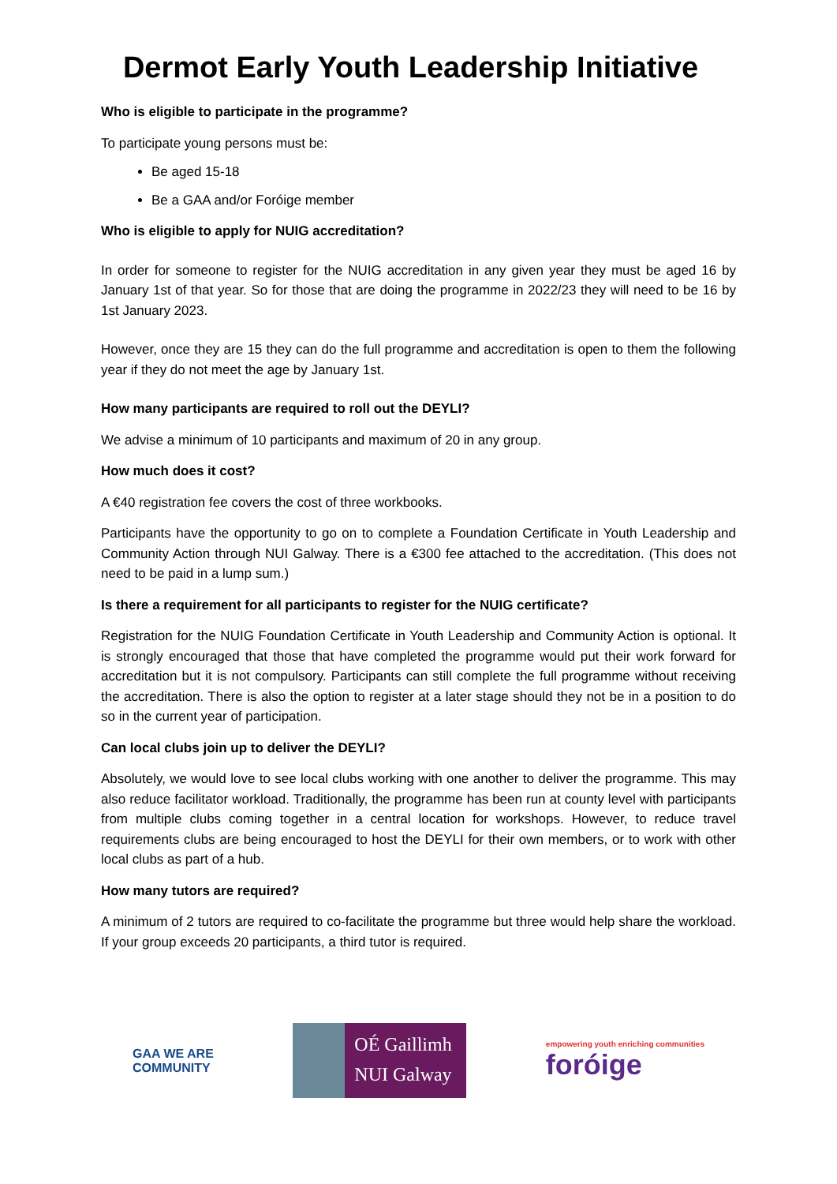Dermot Early Youth Leadership Initiative
Who is eligible to participate in the programme?
To participate young persons must be:
Be aged 15-18
Be a GAA and/or Foróige member
Who is eligible to apply for NUIG accreditation?
In order for someone to register for the NUIG accreditation in any given year they must be aged 16 by January 1st of that year. So for those that are doing the programme in 2022/23 they will need to be 16 by 1st January 2023.
However, once they are 15 they can do the full programme and accreditation is open to them the following year if they do not meet the age by January 1st.
How many participants are required to roll out the DEYLI?
We advise a minimum of 10 participants and maximum of 20 in any group.
How much does it cost?
A €40 registration fee covers the cost of three workbooks.
Participants have the opportunity to go on to complete a Foundation Certificate in Youth Leadership and Community Action through NUI Galway. There is a €300 fee attached to the accreditation. (This does not need to be paid in a lump sum.)
Is there a requirement for all participants to register for the NUIG certificate?
Registration for the NUIG Foundation Certificate in Youth Leadership and Community Action is optional. It is strongly encouraged that those that have completed the programme would put their work forward for accreditation but it is not compulsory. Participants can still complete the full programme without receiving the accreditation. There is also the option to register at a later stage should they not be in a position to do so in the current year of participation.
Can local clubs join up to deliver the DEYLI?
Absolutely, we would love to see local clubs working with one another to deliver the programme. This may also reduce facilitator workload. Traditionally, the programme has been run at county level with participants from multiple clubs coming together in a central location for workshops. However, to reduce travel requirements clubs are being encouraged to host the DEYLI for their own members, or to work with other local clubs as part of a hub.
How many tutors are required?
A minimum of 2 tutors are required to co-facilitate the programme but three would help share the workload. If your group exceeds 20 participants, a third tutor is required.
GAA WE ARE
COMMUNITY
OÉ Gaillimh
NUI Galway
empowering youth enriching communities
foróige